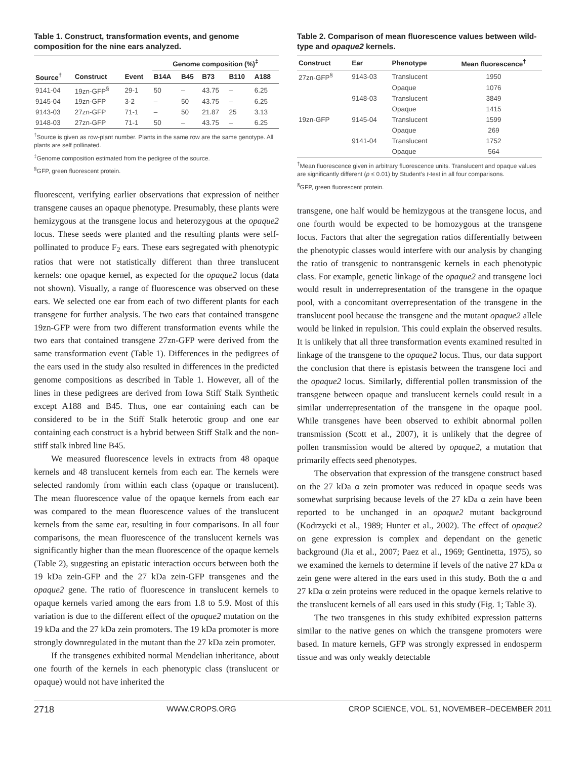Table 1. Construct, transformation events, and genome composition for the nine ears analyzed.
| | | | Genome composition (%)<sup>‡</sup> | | | | |
| --- | --- | --- | --- | --- | --- | --- | --- |
| Source<sup>†</sup> | Construct | Event | B14A | B45 | B73 | B110 | A188 |
| 9141-04 | 19zn-GFP<sup>§</sup> | 29-1 | 50 | – | 43.75 | – | 6.25 |
| 9145-04 | 19zn-GFP | 3-2 | – | 50 | 43.75 | – | 6.25 |
| 9143-03 | 27zn-GFP | 71-1 | – | 50 | 21.87 | 25 | 3.13 |
| 9148-03 | 27zn-GFP | 71-1 | 50 | – | 43.75 | – | 6.25 |
<sup>†</sup> Source is given as row-plant number. Plants in the same row are the same genotype. All plants are self pollinated.
<sup>‡</sup> Genome composition estimated from the pedigree of the source.
<sup>§</sup> GFP, green fluorescent protein.
fluorescent, verifying earlier observations that expression of neither transgene causes an opaque phenotype. Presumably, these plants were hemizygous at the transgene locus and heterozygous at the opaque2 locus. These seeds were planted and the resulting plants were self-pollinated to produce F<sub>2</sub> ears. These ears segregated with phenotypic ratios that were not statistically different than three translucent kernels: one opaque kernel, as expected for the opaque2 locus (data not shown). Visually, a range of fluorescence was observed on these ears. We selected one ear from each of two different plants for each transgene for further analysis. The two ears that contained transgene 19zn-GFP were from two different transformation events while the two ears that contained transgene 27zn-GFP were derived from the same transformation event (Table 1). Differences in the pedigrees of the ears used in the study also resulted in differences in the predicted genome compositions as described in Table 1. However, all of the lines in these pedigrees are derived from Iowa Stiff Stalk Synthetic except A188 and B45. Thus, one ear containing each can be considered to be in the Stiff Stalk heterotic group and one ear containing each construct is a hybrid between Stiff Stalk and the non-stiff stalk inbred line B45.
We measured fluorescence levels in extracts from 48 opaque kernels and 48 translucent kernels from each ear. The kernels were selected randomly from within each class (opaque or translucent). The mean fluorescence value of the opaque kernels from each ear was compared to the mean fluorescence values of the translucent kernels from the same ear, resulting in four comparisons. In all four comparisons, the mean fluorescence of the translucent kernels was significantly higher than the mean fluorescence of the opaque kernels (Table 2), suggesting an epistatic interaction occurs between both the 19 kDa zein-GFP and the 27 kDa zein-GFP transgenes and the opaque2 gene. The ratio of fluorescence in translucent kernels to opaque kernels varied among the ears from 1.8 to 5.9. Most of this variation is due to the different effect of the opaque2 mutation on the 19 kDa and the 27 kDa zein promoters. The 19 kDa promoter is more strongly downregulated in the mutant than the 27 kDa zein promoter.
If the transgenes exhibited normal Mendelian inheritance, about one fourth of the kernels in each phenotypic class (translucent or opaque) would not have inherited the
Table 2. Comparison of mean fluorescence values between wild-type and opaque2 kernels.
| Construct | Ear | Phenotype | Mean fluorescence<sup>†</sup> |
| --- | --- | --- | --- |
| 27zn-GFP<sup>§</sup> | 9143-03 | Translucent | 1950 |
| | | Opaque | 1076 |
| | 9148-03 | Translucent | 3849 |
| | | Opaque | 1415 |
| 19zn-GFP | 9145-04 | Translucent | 1599 |
| | | Opaque | 269 |
| | 9141-04 | Translucent | 1752 |
| | | Opaque | 564 |
<sup>†</sup> Mean fluorescence given in arbitrary fluorescence units. Translucent and opaque values are significantly different (p ≤ 0.01) by Student’s t-test in all four comparisons.
<sup>§</sup> GFP, green fluorescent protein.
transgene, one half would be hemizygous at the transgene locus, and one fourth would be expected to be homozygous at the transgene locus. Factors that alter the segregation ratios differentially between the phenotypic classes would interfere with our analysis by changing the ratio of transgenic to nontransgenic kernels in each phenotypic class. For example, genetic linkage of the opaque2 and transgene loci would result in underrepresentation of the transgene in the opaque pool, with a concomitant overrepresentation of the transgene in the translucent pool because the transgene and the mutant opaque2 allele would be linked in repulsion. This could explain the observed results. It is unlikely that all three transformation events examined resulted in linkage of the transgene to the opaque2 locus. Thus, our data support the conclusion that there is epistasis between the transgene loci and the opaque2 locus. Similarly, differential pollen transmission of the transgene between opaque and translucent kernels could result in a similar underrepresentation of the transgene in the opaque pool. While transgenes have been observed to exhibit abnormal pollen transmission (Scott et al., 2007), it is unlikely that the degree of pollen transmission would be altered by opaque2, a mutation that primarily effects seed phenotypes.
The observation that expression of the transgene construct based on the 27 kDa α zein promoter was reduced in opaque seeds was somewhat surprising because levels of the 27 kDa α zein have been reported to be unchanged in an opaque2 mutant background (Kodrzycki et al., 1989; Hunter et al., 2002). The effect of opaque2 on gene expression is complex and dependant on the genetic background (Jia et al., 2007; Paez et al., 1969; Gentinetta, 1975), so we examined the kernels to determine if levels of the native 27 kDa α zein gene were altered in the ears used in this study. Both the α and 27 kDa α zein proteins were reduced in the opaque kernels relative to the translucent kernels of all ears used in this study (Fig. 1; Table 3).
The two transgenes in this study exhibited expression patterns similar to the native genes on which the transgene promoters were based. In mature kernels, GFP was strongly expressed in endosperm tissue and was only weakly detectable
2718 WWW.CROPS.ORG CROP SCIENCE, VOL. 51, NOVEMBER–DECEMBER 2011